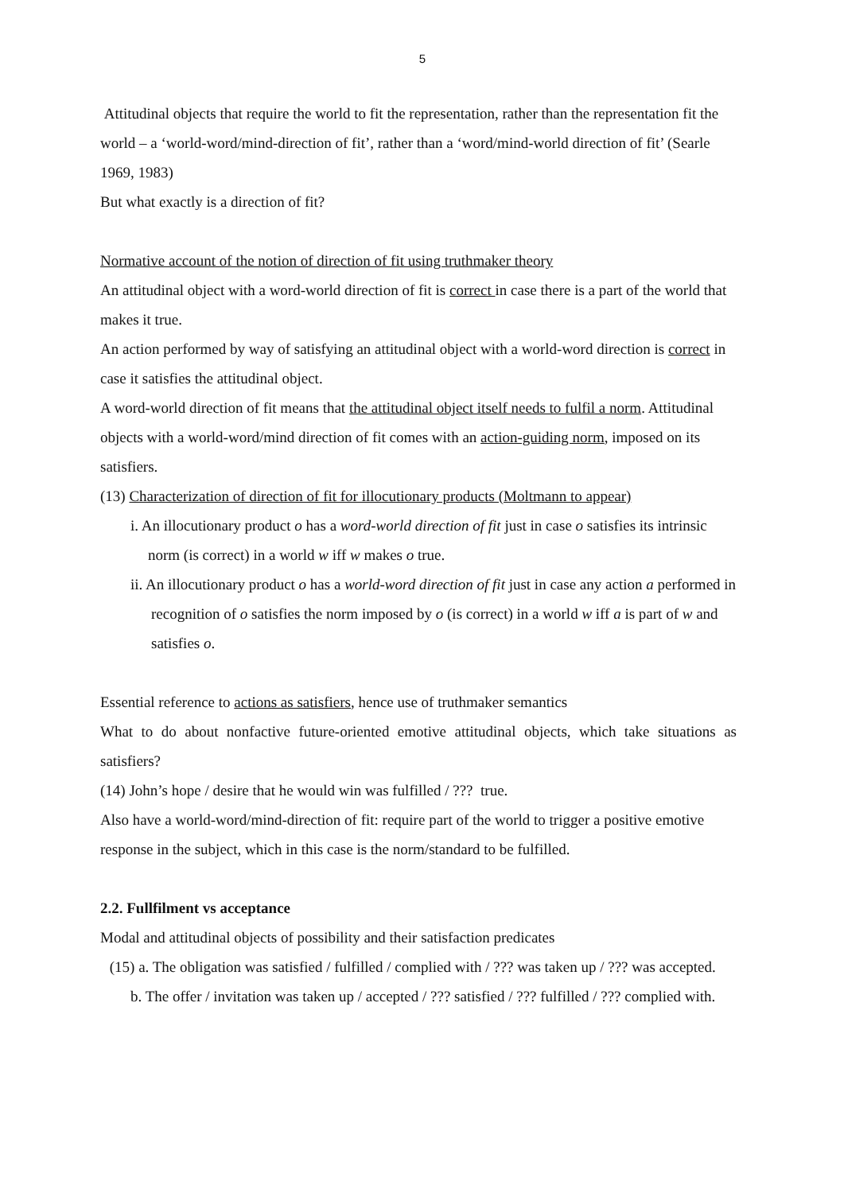5
Attitudinal objects that require the world to fit the representation, rather than the representation fit the world – a ‘world-word/mind-direction of fit’, rather than a ‘word/mind-world direction of fit’ (Searle 1969, 1983)
But what exactly is a direction of fit?
Normative account of the notion of direction of fit using truthmaker theory
An attitudinal object with a word-world direction of fit is correct in case there is a part of the world that makes it true.
An action performed by way of satisfying an attitudinal object with a world-word direction is correct in case it satisfies the attitudinal object.
A word-world direction of fit means that the attitudinal object itself needs to fulfil a norm. Attitudinal objects with a world-word/mind direction of fit comes with an action-guiding norm, imposed on its satisfiers.
(13) Characterization of direction of fit for illocutionary products (Moltmann to appear)
i. An illocutionary product o has a word-world direction of fit just in case o satisfies its intrinsic norm (is correct) in a world w iff w makes o true.
ii. An illocutionary product o has a world-word direction of fit just in case any action a performed in recognition of o satisfies the norm imposed by o (is correct) in a world w iff a is part of w and satisfies o.
Essential reference to actions as satisfiers, hence use of truthmaker semantics
What to do about nonfactive future-oriented emotive attitudinal objects, which take situations as satisfiers?
(14) John’s hope / desire that he would win was fulfilled / ??? true.
Also have a world-word/mind-direction of fit: require part of the world to trigger a positive emotive response in the subject, which in this case is the norm/standard to be fulfilled.
2.2. Fullfilment vs acceptance
Modal and attitudinal objects of possibility and their satisfaction predicates
(15) a. The obligation was satisfied / fulfilled / complied with / ??? was taken up / ??? was accepted.
b. The offer / invitation was taken up / accepted / ??? satisfied / ??? fulfilled / ??? complied with.